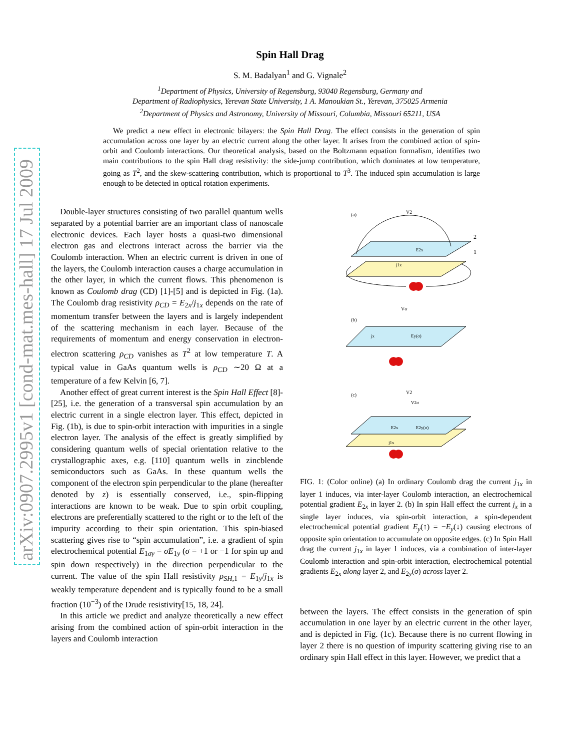arXiv:0907.2995v1 [cond-mat.mes-hall] 17 Jul 2009
Spin Hall Drag
S. M. Badalyan<sup>1</sup> and G. Vignale<sup>2</sup>
<sup>1</sup> Department of Physics, University of Regensburg, 93040 Regensburg, Germany and
Department of Radiophysics, Yerevan State University, 1 A. Manoukian St., Yerevan, 375025 Armenia
<sup>2</sup> Department of Physics and Astronomy, University of Missouri, Columbia, Missouri 65211, USA
We predict a new effect in electronic bilayers: the Spin Hall Drag. The effect consists in the generation of spin accumulation across one layer by an electric current along the other layer. It arises from the combined action of spin-orbit and Coulomb interactions. Our theoretical analysis, based on the Boltzmann equation formalism, identifies two main contributions to the spin Hall drag resistivity: the side-jump contribution, which dominates at low temperature, going as T<sup>2</sup>, and the skew-scattering contribution, which is proportional to T<sup>3</sup>. The induced spin accumulation is large enough to be detected in optical rotation experiments.
Double-layer structures consisting of two parallel quantum wells separated by a potential barrier are an important class of nanoscale electronic devices. Each layer hosts a quasi-two dimensional electron gas and electrons interact across the barrier via the Coulomb interaction. When an electric current is driven in one of the layers, the Coulomb interaction causes a charge accumulation in the other layer, in which the current flows. This phenomenon is known as Coulomb drag (CD) [1]-[5] and is depicted in Fig. (1a). The Coulomb drag resistivity ρ<sub>CD</sub> = E<sub>2x</sub>/j<sub>1x</sub> depends on the rate of momentum transfer between the layers and is largely independent of the scattering mechanism in each layer. Because of the requirements of momentum and energy conservation in electron-electron scattering ρ<sub>CD</sub> vanishes as T<sup>2</sup> at low temperature T. A typical value in GaAs quantum wells is ρ<sub>CD</sub> ∼20 Ω at a temperature of a few Kelvin [6, 7].
Another effect of great current interest is the Spin Hall Effect [8]-[25], i.e. the generation of a transversal spin accumulation by an electric current in a single electron layer. This effect, depicted in Fig. (1b), is due to spin-orbit interaction with impurities in a single electron layer. The analysis of the effect is greatly simplified by considering quantum wells of special orientation relative to the crystallographic axes, e.g. [110] quantum wells in zincblende semiconductors such as GaAs. In these quantum wells the component of the electron spin perpendicular to the plane (hereafter denoted by z) is essentially conserved, i.e., spin-flipping interactions are known to be weak. Due to spin orbit coupling, electrons are preferentially scattered to the right or to the left of the impurity according to their spin orientation. This spin-biased scattering gives rise to “spin accumulation”, i.e. a gradient of spin electrochemical potential E<sub>1σy</sub> = σE<sub>1y</sub> (σ = +1 or −1 for spin up and spin down respectively) in the direction perpendicular to the current. The value of the spin Hall resistivity ρ<sub>SH,1</sub> = E<sub>1y</sub>/j<sub>1x</sub> is weakly temperature dependent and is typically found to be a small fraction (10<sup>−3</sup>) of the Drude resistivity[15, 18, 24].
In this article we predict and analyze theoretically a new effect arising from the combined action of spin-orbit interaction in the layers and Coulomb interaction
(a)
2
1
V2
E2x
j1x
(b)
Vσ
jx
Ey(σ)
(c)
V2
V2σ
E2x
E2y(σ)
j1x
FIG. 1: (Color online) (a) In ordinary Coulomb drag the current j<sub>1x</sub> in layer 1 induces, via inter-layer Coulomb interaction, an electrochemical potential gradient E<sub>2x</sub> in layer 2. (b) In spin Hall effect the current j<sub>x</sub> in a single layer induces, via spin-orbit interaction, a spin-dependent electrochemical potential gradient E<sub>y</sub>(↑) = −E<sub>y</sub>(↓) causing electrons of opposite spin orientation to accumulate on opposite edges. (c) In Spin Hall drag the current j<sub>1x</sub> in layer 1 induces, via a combination of inter-layer Coulomb interaction and spin-orbit interaction, electrochemical potential gradients E<sub>2x</sub> along layer 2, and E<sub>2y</sub>(σ) across layer 2.
between the layers. The effect consists in the generation of spin accumulation in one layer by an electric current in the other layer, and is depicted in Fig. (1c). Because there is no current flowing in layer 2 there is no question of impurity scattering giving rise to an ordinary spin Hall effect in this layer. However, we predict that a